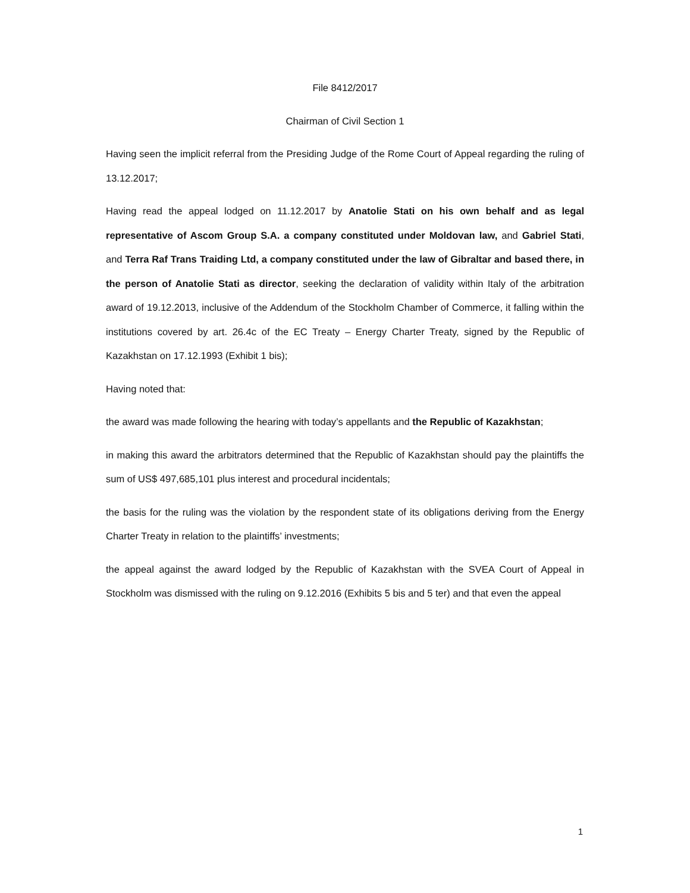File 8412/2017
Chairman of Civil Section 1
Having seen the implicit referral from the Presiding Judge of the Rome Court of Appeal regarding the ruling of 13.12.2017;
Having read the appeal lodged on 11.12.2017 by Anatolie Stati on his own behalf and as legal representative of Ascom Group S.A. a company constituted under Moldovan law, and Gabriel Stati, and Terra Raf Trans Traiding Ltd, a company constituted under the law of Gibraltar and based there, in the person of Anatolie Stati as director, seeking the declaration of validity within Italy of the arbitration award of 19.12.2013, inclusive of the Addendum of the Stockholm Chamber of Commerce, it falling within the institutions covered by art. 26.4c of the EC Treaty – Energy Charter Treaty, signed by the Republic of Kazakhstan on 17.12.1993 (Exhibit 1 bis);
Having noted that:
the award was made following the hearing with today’s appellants and the Republic of Kazakhstan;
in making this award the arbitrators determined that the Republic of Kazakhstan should pay the plaintiffs the sum of US$ 497,685,101 plus interest and procedural incidentals;
the basis for the ruling was the violation by the respondent state of its obligations deriving from the Energy Charter Treaty in relation to the plaintiffs’ investments;
the appeal against the award lodged by the Republic of Kazakhstan with the SVEA Court of Appeal in Stockholm was dismissed with the ruling on 9.12.2016 (Exhibits 5 bis and 5 ter) and that even the appeal
1